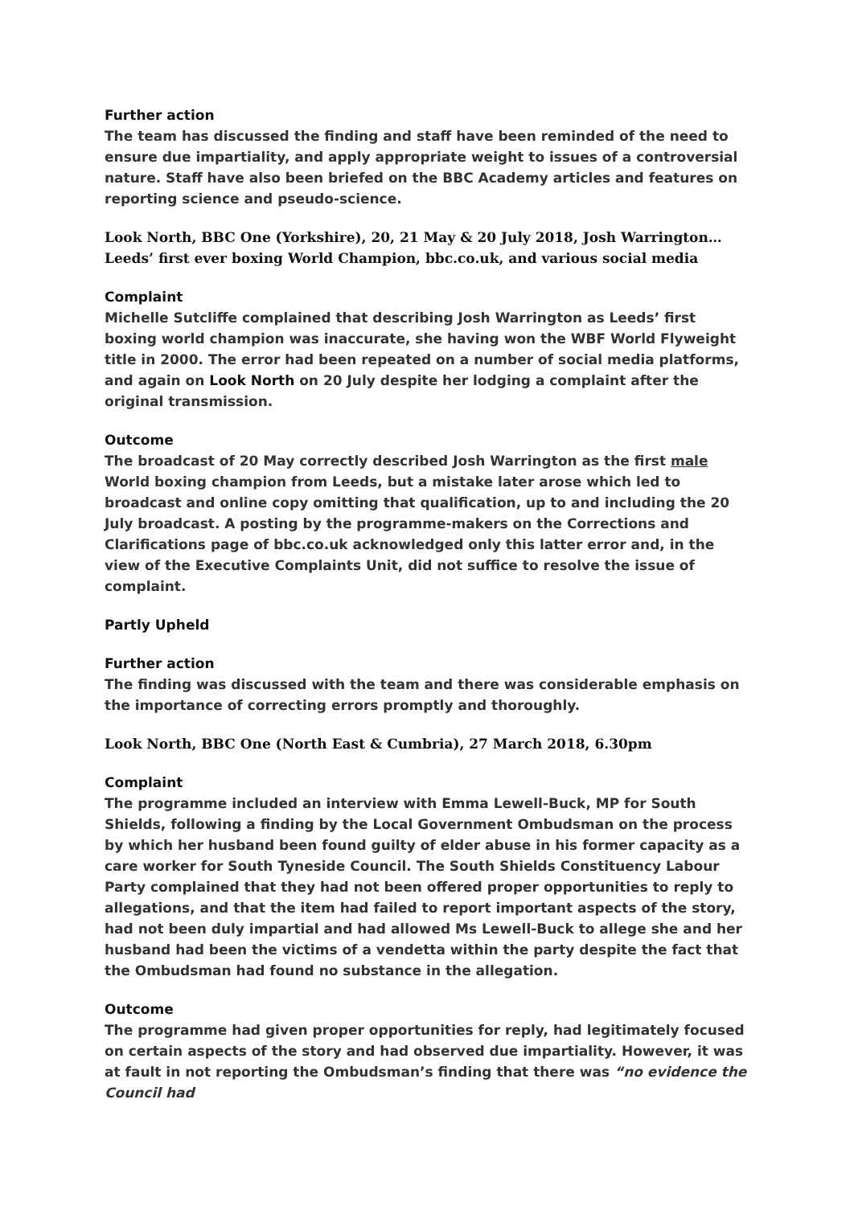Further action
The team has discussed the finding and staff have been reminded of the need to ensure due impartiality, and apply appropriate weight to issues of a controversial nature. Staff have also been briefed on the BBC Academy articles and features on reporting science and pseudo-science.
Look North, BBC One (Yorkshire), 20, 21 May & 20 July 2018, Josh Warrington… Leeds’ first ever boxing World Champion, bbc.co.uk, and various social media
Complaint
Michelle Sutcliffe complained that describing Josh Warrington as Leeds’ first boxing world champion was inaccurate, she having won the WBF World Flyweight title in 2000. The error had been repeated on a number of social media platforms, and again on Look North on 20 July despite her lodging a complaint after the original transmission.
Outcome
The broadcast of 20 May correctly described Josh Warrington as the first male World boxing champion from Leeds, but a mistake later arose which led to broadcast and online copy omitting that qualification, up to and including the 20 July broadcast. A posting by the programme-makers on the Corrections and Clarifications page of bbc.co.uk acknowledged only this latter error and, in the view of the Executive Complaints Unit, did not suffice to resolve the issue of complaint.
Partly Upheld
Further action
The finding was discussed with the team and there was considerable emphasis on the importance of correcting errors promptly and thoroughly.
Look North, BBC One (North East & Cumbria), 27 March 2018, 6.30pm
Complaint
The programme included an interview with Emma Lewell-Buck, MP for South Shields, following a finding by the Local Government Ombudsman on the process by which her husband been found guilty of elder abuse in his former capacity as a care worker for South Tyneside Council. The South Shields Constituency Labour Party complained that they had not been offered proper opportunities to reply to allegations, and that the item had failed to report important aspects of the story, had not been duly impartial and had allowed Ms Lewell-Buck to allege she and her husband had been the victims of a vendetta within the party despite the fact that the Ombudsman had found no substance in the allegation.
Outcome
The programme had given proper opportunities for reply, had legitimately focused on certain aspects of the story and had observed due impartiality. However, it was at fault in not reporting the Ombudsman’s finding that there was “no evidence the Council had